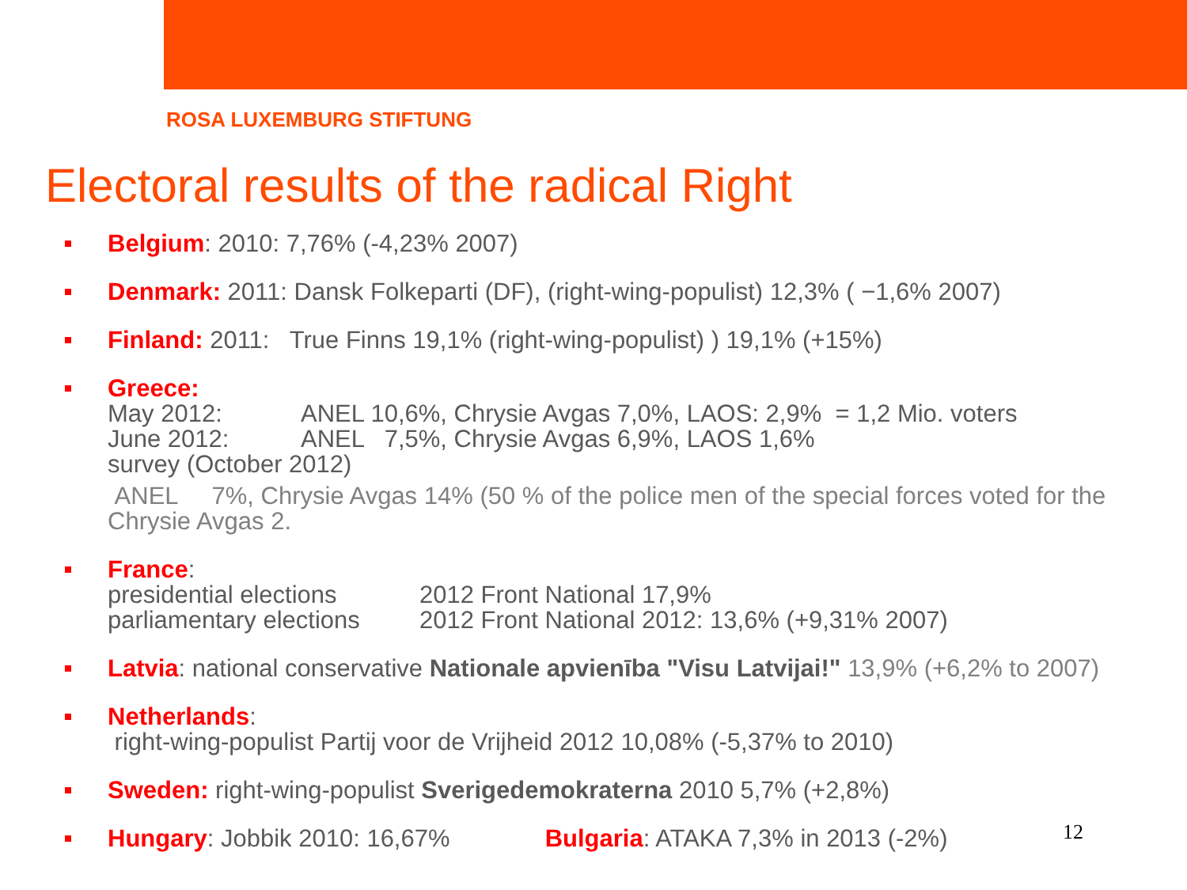ROSA LUXEMBURG STIFTUNG
Electoral results of the radical Right
Belgium: 2010: 7,76% (-4,23% 2007)
Denmark: 2011: Dansk Folkeparti (DF), (right-wing-populist) 12,3% ( −1,6% 2007)
Finland: 2011: True Finns 19,1% (right-wing-populist) ) 19,1% (+15%)
Greece:
May 2012: ANEL 10,6%, Chrysie Avgas 7,0%, LAOS: 2,9% = 1,2 Mio. voters
June 2012: ANEL 7,5%, Chrysie Avgas 6,9%, LAOS 1,6%
survey (October 2012)
ANEL 7%, Chrysie Avgas 14% (50 % of the police men of the special forces voted for the Chrysie Avgas 2.
France:
presidential elections 2012 Front National 17,9%
parliamentary elections 2012 Front National 2012: 13,6% (+9,31% 2007)
Latvia: national conservative Nationale apvienība "Visu Latvijai!" 13,9% (+6,2% to 2007)
Netherlands:
right-wing-populist Partij voor de Vrijheid 2012 10,08% (-5,37% to 2010)
Sweden: right-wing-populist Sverigedemokraterna 2010 5,7% (+2,8%)
Hungary: Jobbik 2010: 16,67% Bulgaria: ATAKA 7,3% in 2013 (-2%)
12